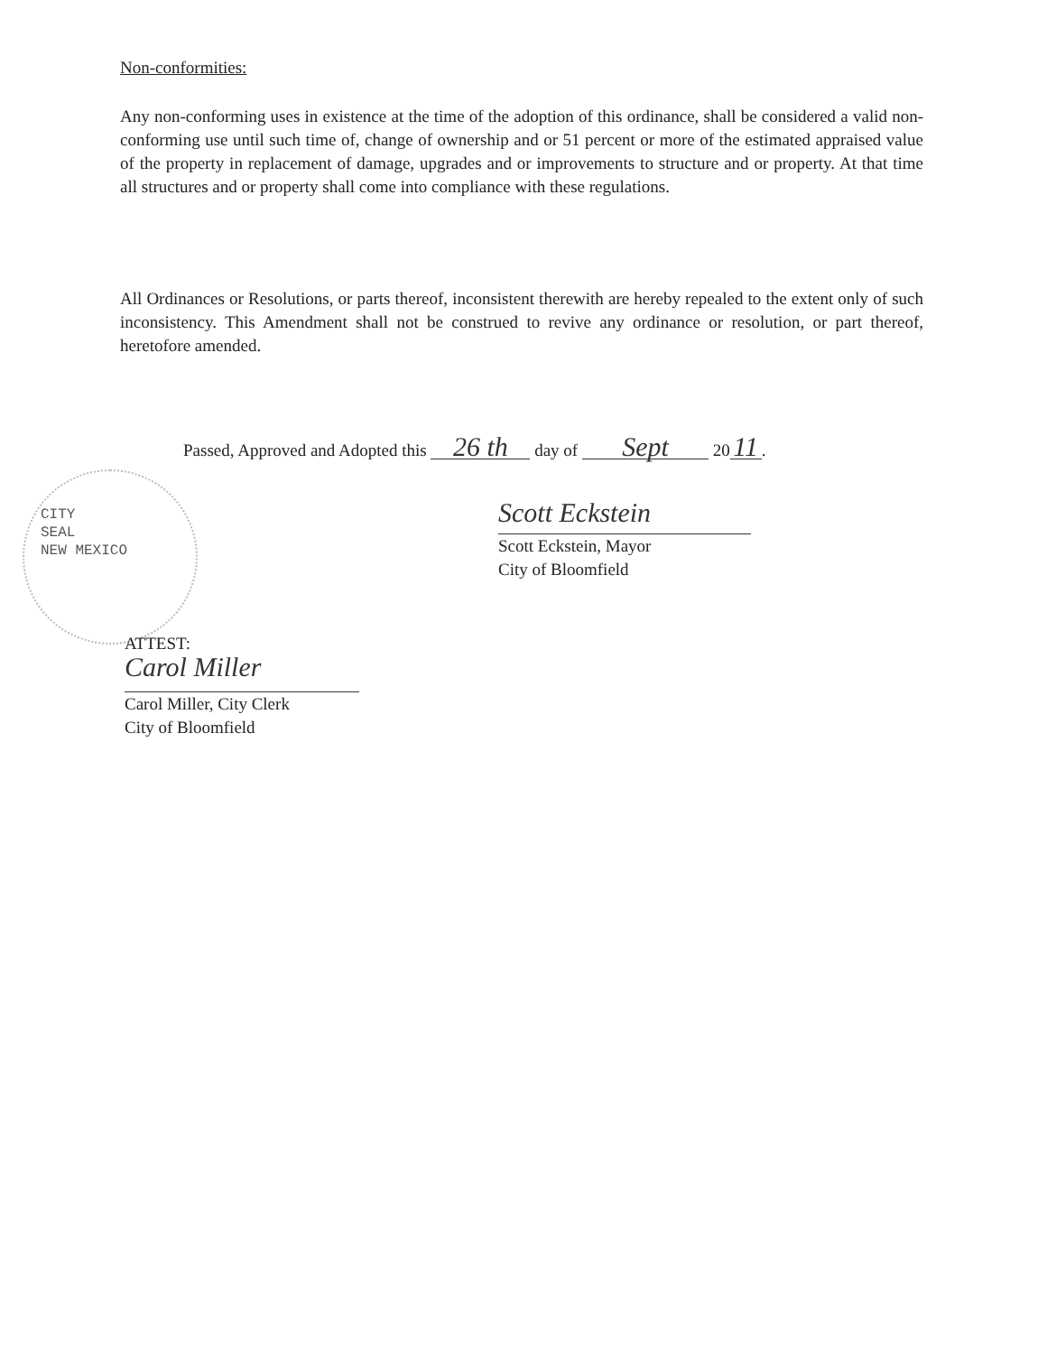Non-conformities:
Any non-conforming uses in existence at the time of the adoption of this ordinance, shall be considered a valid non-conforming use until such time of, change of ownership and or 51 percent or more of the estimated appraised value of the property in replacement of damage, upgrades and or improvements to structure and or property. At that time all structures and or property shall come into compliance with these regulations.
All Ordinances or Resolutions, or parts thereof, inconsistent therewith are hereby repealed to the extent only of such inconsistency. This Amendment shall not be construed to revive any ordinance or resolution, or part thereof, heretofore amended.
Passed, Approved and Adopted this 26 th day of Sept 20 11.
Scott Eckstein
Scott Eckstein, Mayor
City of Bloomfield
ATTEST:
Carol Miller
Carol Miller, City Clerk
City of Bloomfield
CITY
SEAL
NEW MEXICO